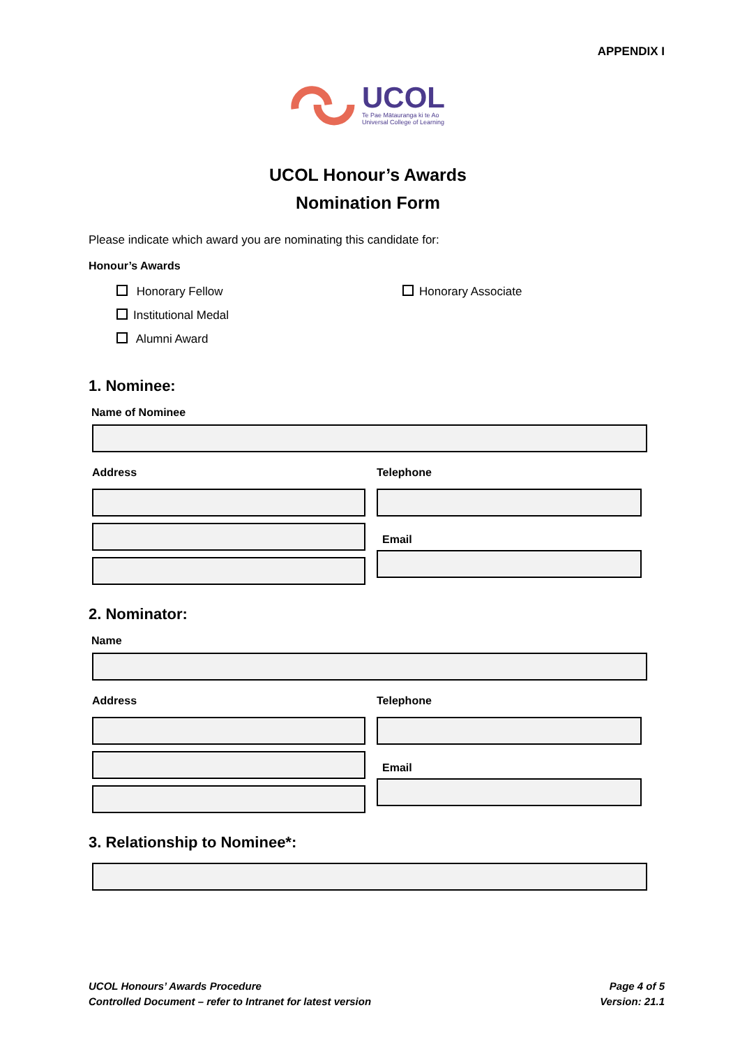APPENDIX I
UCOL
Te Pae Mātauranga ki te Ao
Universal College of Learning
UCOL Honour’s Awards
Nomination Form
Please indicate which award you are nominating this candidate for:
Honour’s Awards
Honorary Fellow
Honorary Associate
Institutional Medal
Alumni Award
1. Nominee:
Name of Nominee
Address
Telephone
Email
2. Nominator:
Name
Address
Telephone
Email
3. Relationship to Nominee*:
UCOL Honours’ Awards Procedure
Controlled Document – refer to Intranet for latest version
Page 4 of 5
Version: 21.1